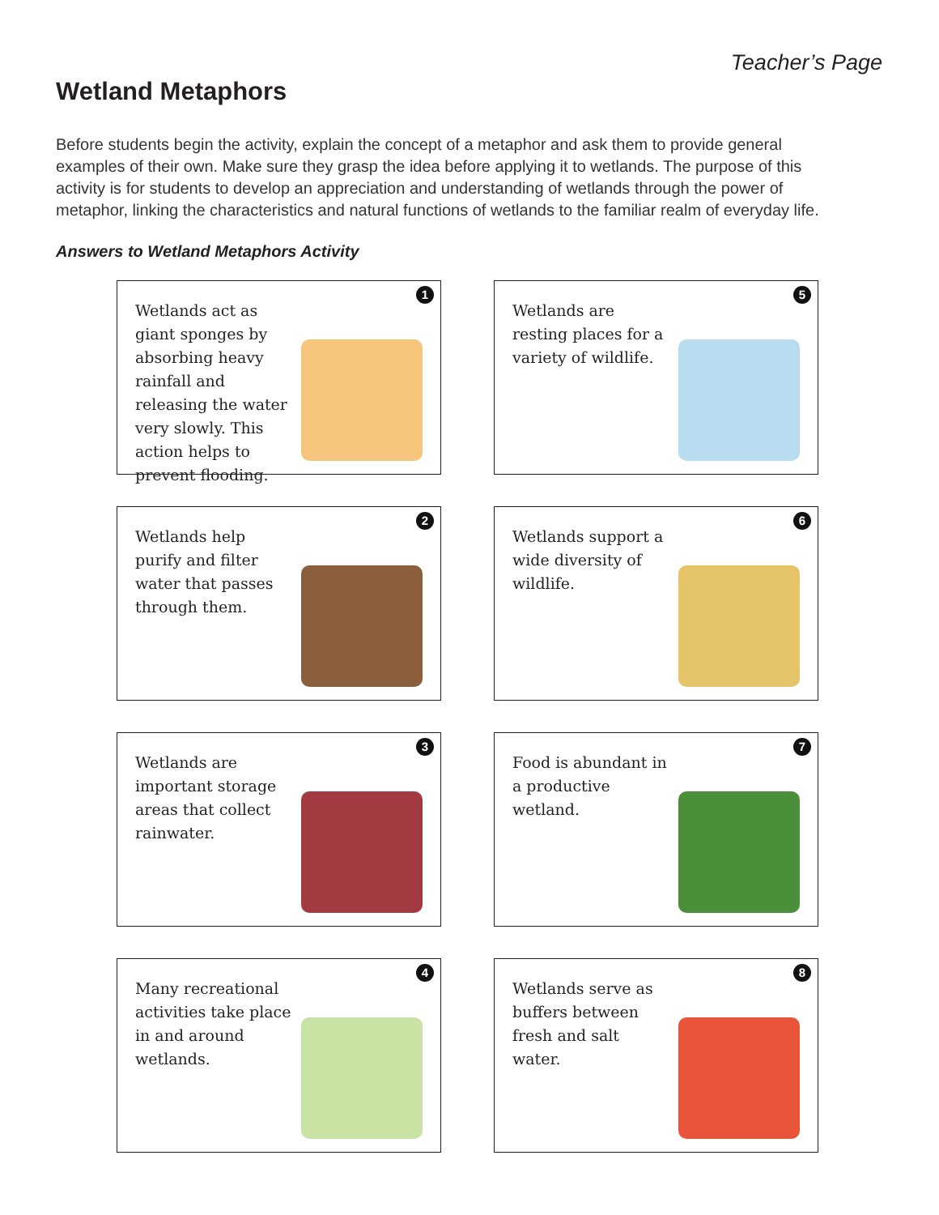Teacher’s Page
Wetland Metaphors
Before students begin the activity, explain the concept of a metaphor and ask them to provide general examples of their own. Make sure they grasp the idea before applying it to wetlands. The purpose of this activity is for students to develop an appreciation and understanding of wetlands through the power of metaphor, linking the characteristics and natural functions of wetlands to the familiar realm of everyday life.
Answers to Wetland Metaphors Activity
1
Wetlands act as giant sponges by absorbing heavy rainfall and releasing the water very slowly. This action helps to prevent flooding.
5
Wetlands are resting places for a variety of wildlife.
2
Wetlands help purify and filter water that passes through them.
6
Wetlands support a wide diversity of wildlife.
3
Wetlands are important storage areas that collect rainwater.
7
Food is abundant in a productive wetland.
4
Many recreational activities take place in and around wetlands.
8
Wetlands serve as buffers between fresh and salt water.